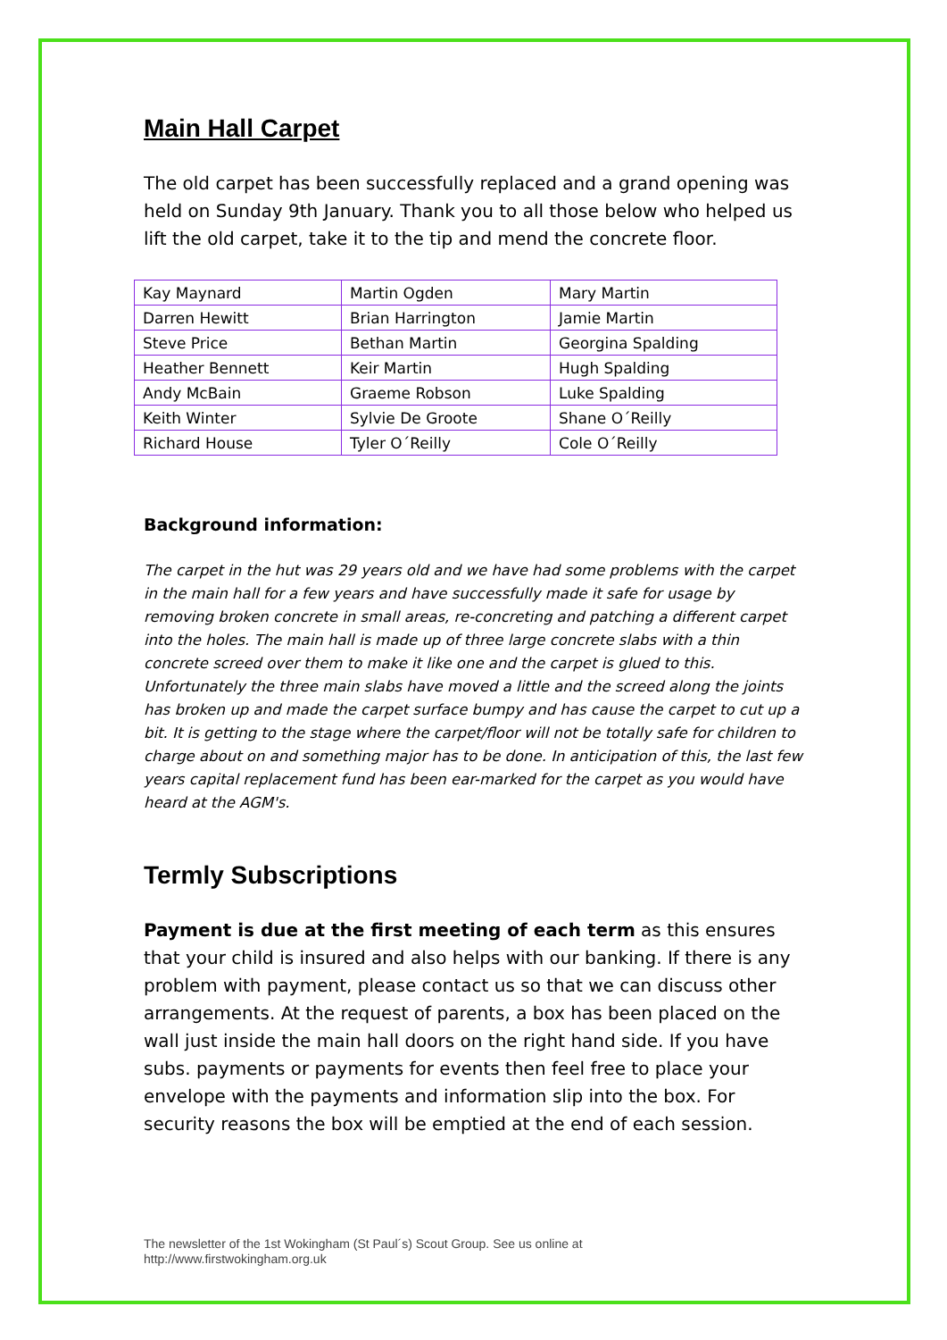Main Hall Carpet
The old carpet has been successfully replaced and a grand opening was held on Sunday 9th January. Thank you to all those below who helped us lift the old carpet, take it to the tip and mend the concrete floor.
| Kay Maynard | Martin Ogden | Mary Martin |
| Darren Hewitt | Brian Harrington | Jamie Martin |
| Steve Price | Bethan Martin | Georgina Spalding |
| Heather Bennett | Keir Martin | Hugh Spalding |
| Andy McBain | Graeme Robson | Luke Spalding |
| Keith Winter | Sylvie De Groote | Shane O´Reilly |
| Richard House | Tyler O´Reilly | Cole O´Reilly |
Background information:
The carpet in the hut was 29 years old and we have had some problems with the carpet in the main hall for a few years and have successfully made it safe for usage by removing broken concrete in small areas, re-concreting and patching a different carpet into the holes. The main hall is made up of three large concrete slabs with a thin concrete screed over them to make it like one and the carpet is glued to this. Unfortunately the three main slabs have moved a little and the screed along the joints has broken up and made the carpet surface bumpy and has cause the carpet to cut up a bit. It is getting to the stage where the carpet/floor will not be totally safe for children to charge about on and something major has to be done. In anticipation of this, the last few years capital replacement fund has been ear-marked for the carpet as you would have heard at the AGM's.
Termly Subscriptions
Payment is due at the first meeting of each term as this ensures that your child is insured and also helps with our banking. If there is any problem with payment, please contact us so that we can discuss other arrangements. At the request of parents, a box has been placed on the wall just inside the main hall doors on the right hand side. If you have subs. payments or payments for events then feel free to place your envelope with the payments and information slip into the box. For security reasons the box will be emptied at the end of each session.
The newsletter of the 1st Wokingham (St Paul´s) Scout Group. See us online at
http://www.firstwokingham.org.uk